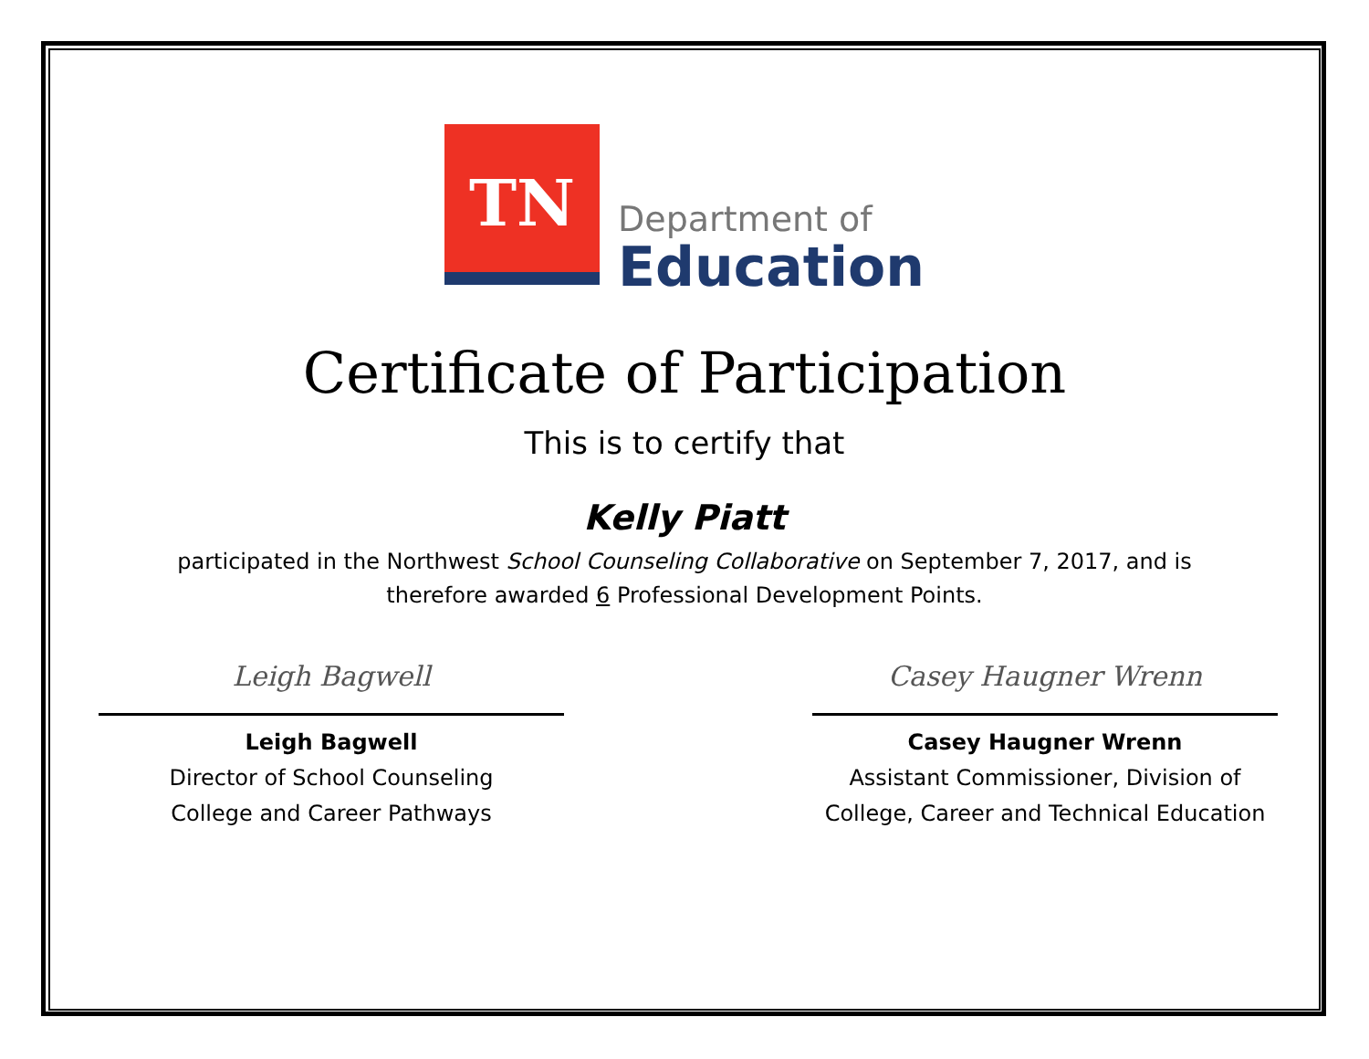TN
Department of
Education
Certificate of Participation
This is to certify that
Kelly Piatt
participated in the Northwest School Counseling Collaborative on September 7, 2017, and is
therefore awarded 6 Professional Development Points.
Leigh Bagwell
Leigh Bagwell
Director of School Counseling
College and Career Pathways
Casey Haugner Wrenn
Casey Haugner Wrenn
Assistant Commissioner, Division of
College, Career and Technical Education